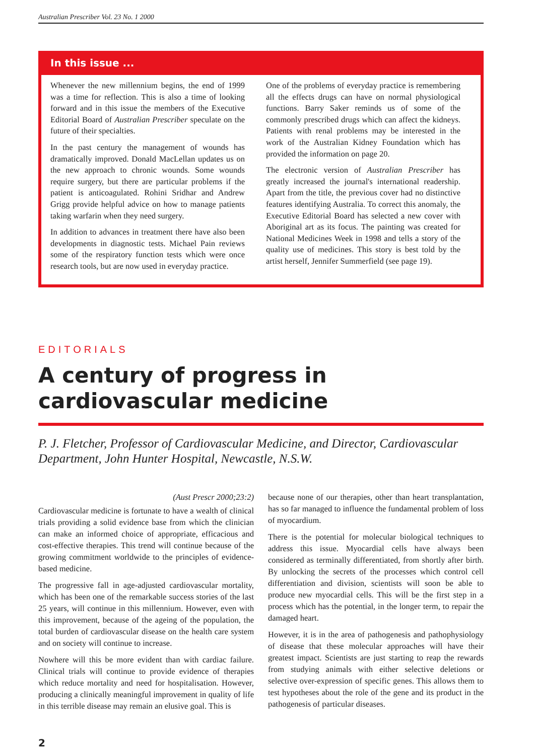Australian Prescriber Vol. 23 No. 1 2000
In this issue ...
Whenever the new millennium begins, the end of 1999 was a time for reflection. This is also a time of looking forward and in this issue the members of the Executive Editorial Board of Australian Prescriber speculate on the future of their specialties.
In the past century the management of wounds has dramatically improved. Donald MacLellan updates us on the new approach to chronic wounds. Some wounds require surgery, but there are particular problems if the patient is anticoagulated. Rohini Sridhar and Andrew Grigg provide helpful advice on how to manage patients taking warfarin when they need surgery.
In addition to advances in treatment there have also been developments in diagnostic tests. Michael Pain reviews some of the respiratory function tests which were once research tools, but are now used in everyday practice.
One of the problems of everyday practice is remembering all the effects drugs can have on normal physiological functions. Barry Saker reminds us of some of the commonly prescribed drugs which can affect the kidneys. Patients with renal problems may be interested in the work of the Australian Kidney Foundation which has provided the information on page 20.
The electronic version of Australian Prescriber has greatly increased the journal's international readership. Apart from the title, the previous cover had no distinctive features identifying Australia. To correct this anomaly, the Executive Editorial Board has selected a new cover with Aboriginal art as its focus. The painting was created for National Medicines Week in 1998 and tells a story of the quality use of medicines. This story is best told by the artist herself, Jennifer Summerfield (see page 19).
EDITORIALS
A century of progress in cardiovascular medicine
P. J. Fletcher, Professor of Cardiovascular Medicine, and Director, Cardiovascular Department, John Hunter Hospital, Newcastle, N.S.W.
(Aust Prescr 2000;23:2)
Cardiovascular medicine is fortunate to have a wealth of clinical trials providing a solid evidence base from which the clinician can make an informed choice of appropriate, efficacious and cost-effective therapies. This trend will continue because of the growing commitment worldwide to the principles of evidence-based medicine.
The progressive fall in age-adjusted cardiovascular mortality, which has been one of the remarkable success stories of the last 25 years, will continue in this millennium. However, even with this improvement, because of the ageing of the population, the total burden of cardiovascular disease on the health care system and on society will continue to increase.
Nowhere will this be more evident than with cardiac failure. Clinical trials will continue to provide evidence of therapies which reduce mortality and need for hospitalisation. However, producing a clinically meaningful improvement in quality of life in this terrible disease may remain an elusive goal. This is
because none of our therapies, other than heart transplantation, has so far managed to influence the fundamental problem of loss of myocardium.
There is the potential for molecular biological techniques to address this issue. Myocardial cells have always been considered as terminally differentiated, from shortly after birth. By unlocking the secrets of the processes which control cell differentiation and division, scientists will soon be able to produce new myocardial cells. This will be the first step in a process which has the potential, in the longer term, to repair the damaged heart.
However, it is in the area of pathogenesis and pathophysiology of disease that these molecular approaches will have their greatest impact. Scientists are just starting to reap the rewards from studying animals with either selective deletions or selective over-expression of specific genes. This allows them to test hypotheses about the role of the gene and its product in the pathogenesis of particular diseases.
2